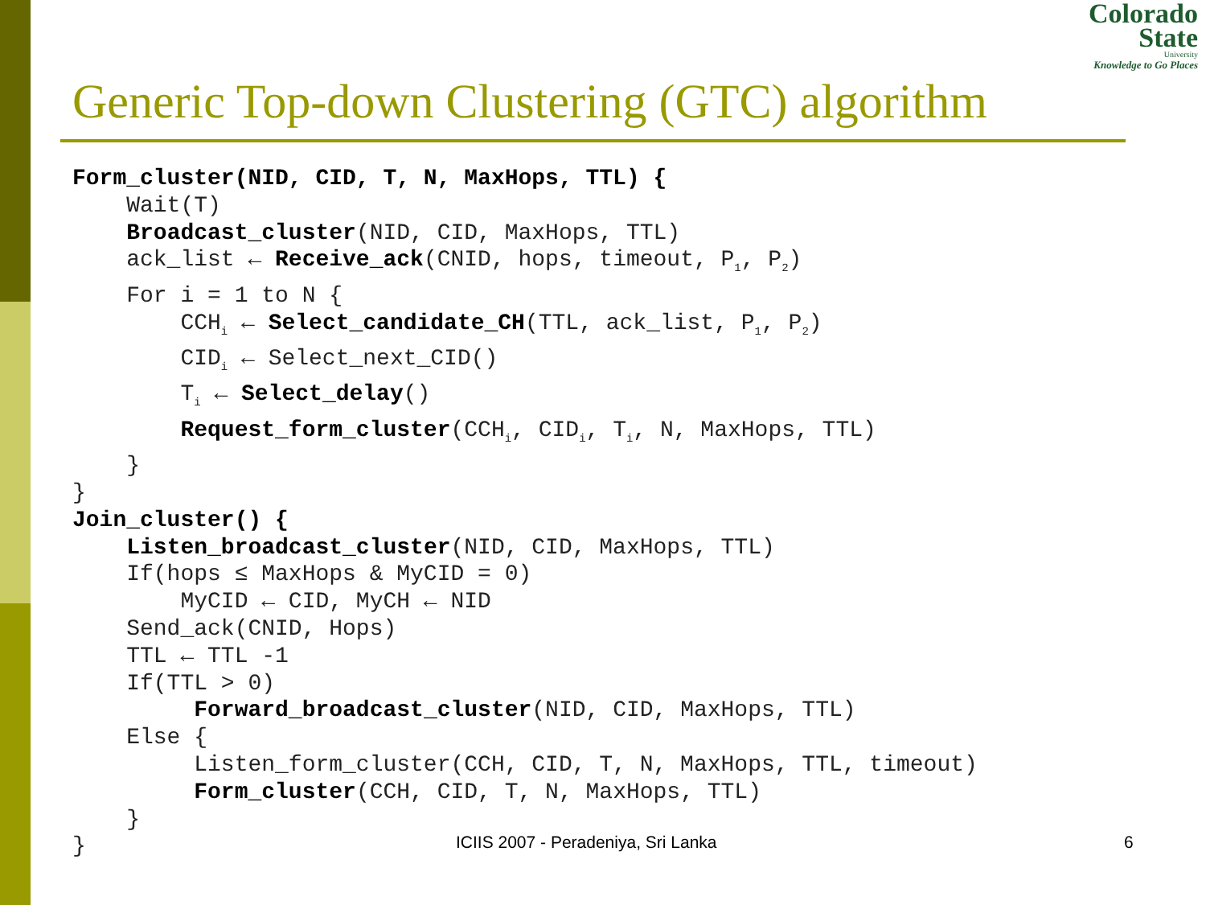Colorado
State
University
Knowledge to Go Places
Generic Top-down Clustering (GTC) algorithm
Form_cluster(NID, CID, T, N, MaxHops, TTL) {
    Wait(T)
    Broadcast_cluster(NID, CID, MaxHops, TTL)
    ack_list ← Receive_ack(CNID, hops, timeout, P1, P2)
    For i = 1 to N {
        CCHi ← Select_candidate_CH(TTL, ack_list, P1, P2)
        CIDi ← Select_next_CID()
        Ti ← Select_delay()
        Request_form_cluster(CCHi, CIDi, Ti, N, MaxHops, TTL)
    }
}
Join_cluster() {
    Listen_broadcast_cluster(NID, CID, MaxHops, TTL)
    If(hops ≤ MaxHops & MyCID = 0)
        MyCID ← CID, MyCH ← NID
    Send_ack(CNID, Hops)
    TTL ← TTL -1
    If(TTL > 0)
         Forward_broadcast_cluster(NID, CID, MaxHops, TTL)
    Else {
         Listen_form_cluster(CCH, CID, T, N, MaxHops, TTL, timeout)
         Form_cluster(CCH, CID, T, N, MaxHops, TTL)
    }
}
ICIIS 2007 - Peradeniya, Sri Lanka
6